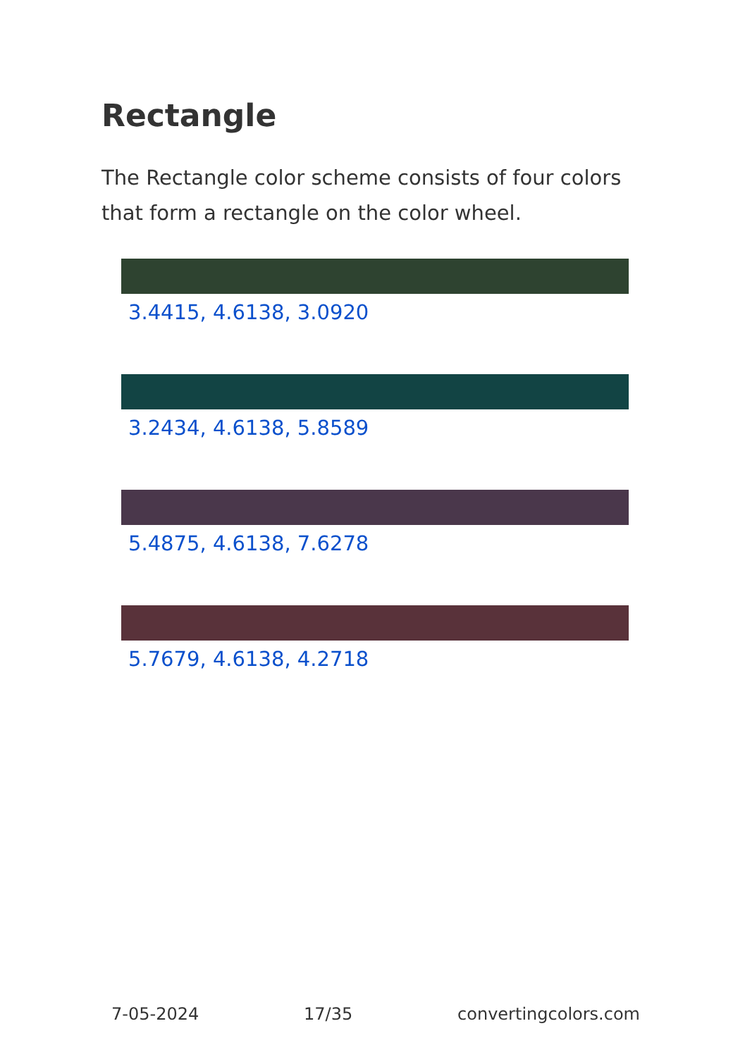Rectangle
The Rectangle color scheme consists of four colors that form a rectangle on the color wheel.
3.4415, 4.6138, 3.0920
3.2434, 4.6138, 5.8589
5.4875, 4.6138, 7.6278
5.7679, 4.6138, 4.2718
7-05-2024 17/35 convertingcolors.com